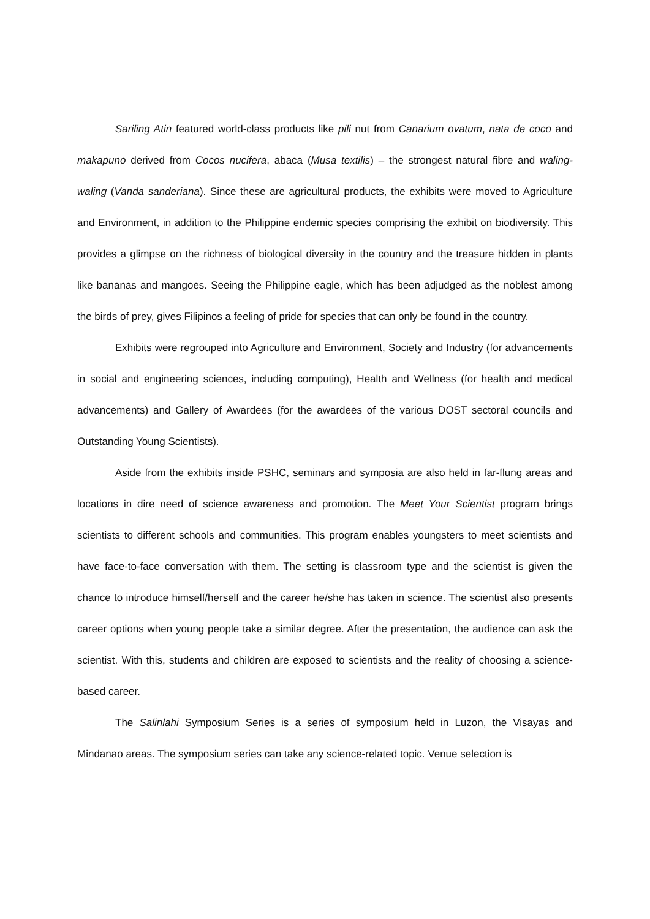Sariling Atin featured world-class products like pili nut from Canarium ovatum, nata de coco and makapuno derived from Cocos nucifera, abaca (Musa textilis) – the strongest natural fibre and waling-waling (Vanda sanderiana). Since these are agricultural products, the exhibits were moved to Agriculture and Environment, in addition to the Philippine endemic species comprising the exhibit on biodiversity. This provides a glimpse on the richness of biological diversity in the country and the treasure hidden in plants like bananas and mangoes. Seeing the Philippine eagle, which has been adjudged as the noblest among the birds of prey, gives Filipinos a feeling of pride for species that can only be found in the country.
Exhibits were regrouped into Agriculture and Environment, Society and Industry (for advancements in social and engineering sciences, including computing), Health and Wellness (for health and medical advancements) and Gallery of Awardees (for the awardees of the various DOST sectoral councils and Outstanding Young Scientists).
Aside from the exhibits inside PSHC, seminars and symposia are also held in far-flung areas and locations in dire need of science awareness and promotion. The Meet Your Scientist program brings scientists to different schools and communities. This program enables youngsters to meet scientists and have face-to-face conversation with them. The setting is classroom type and the scientist is given the chance to introduce himself/herself and the career he/she has taken in science. The scientist also presents career options when young people take a similar degree. After the presentation, the audience can ask the scientist. With this, students and children are exposed to scientists and the reality of choosing a science-based career.
The Salinlahi Symposium Series is a series of symposium held in Luzon, the Visayas and Mindanao areas. The symposium series can take any science-related topic. Venue selection is